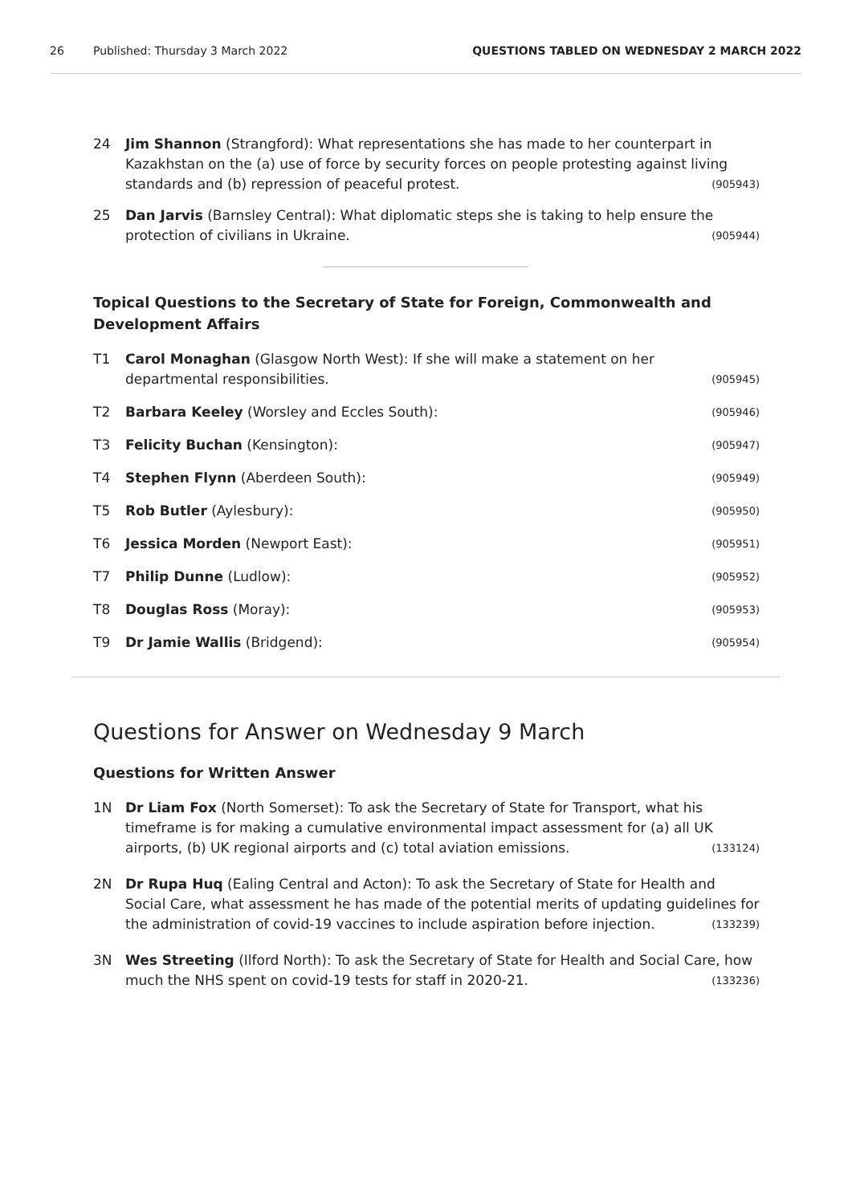26 Published: Thursday 3 March 2022 QUESTIONS TABLED ON WEDNESDAY 2 MARCH 2022
24 Jim Shannon (Strangford): What representations she has made to her counterpart in Kazakhstan on the (a) use of force by security forces on people protesting against living standards and (b) repression of peaceful protest. (905943)
25 Dan Jarvis (Barnsley Central): What diplomatic steps she is taking to help ensure the protection of civilians in Ukraine. (905944)
Topical Questions to the Secretary of State for Foreign, Commonwealth and Development Affairs
T1 Carol Monaghan (Glasgow North West): If she will make a statement on her departmental responsibilities. (905945)
T2 Barbara Keeley (Worsley and Eccles South): (905946)
T3 Felicity Buchan (Kensington): (905947)
T4 Stephen Flynn (Aberdeen South): (905949)
T5 Rob Butler (Aylesbury): (905950)
T6 Jessica Morden (Newport East): (905951)
T7 Philip Dunne (Ludlow): (905952)
T8 Douglas Ross (Moray): (905953)
T9 Dr Jamie Wallis (Bridgend): (905954)
Questions for Answer on Wednesday 9 March
Questions for Written Answer
1N Dr Liam Fox (North Somerset): To ask the Secretary of State for Transport, what his timeframe is for making a cumulative environmental impact assessment for (a) all UK airports, (b) UK regional airports and (c) total aviation emissions. (133124)
2N Dr Rupa Huq (Ealing Central and Acton): To ask the Secretary of State for Health and Social Care, what assessment he has made of the potential merits of updating guidelines for the administration of covid-19 vaccines to include aspiration before injection. (133239)
3N Wes Streeting (Ilford North): To ask the Secretary of State for Health and Social Care, how much the NHS spent on covid-19 tests for staff in 2020-21. (133236)